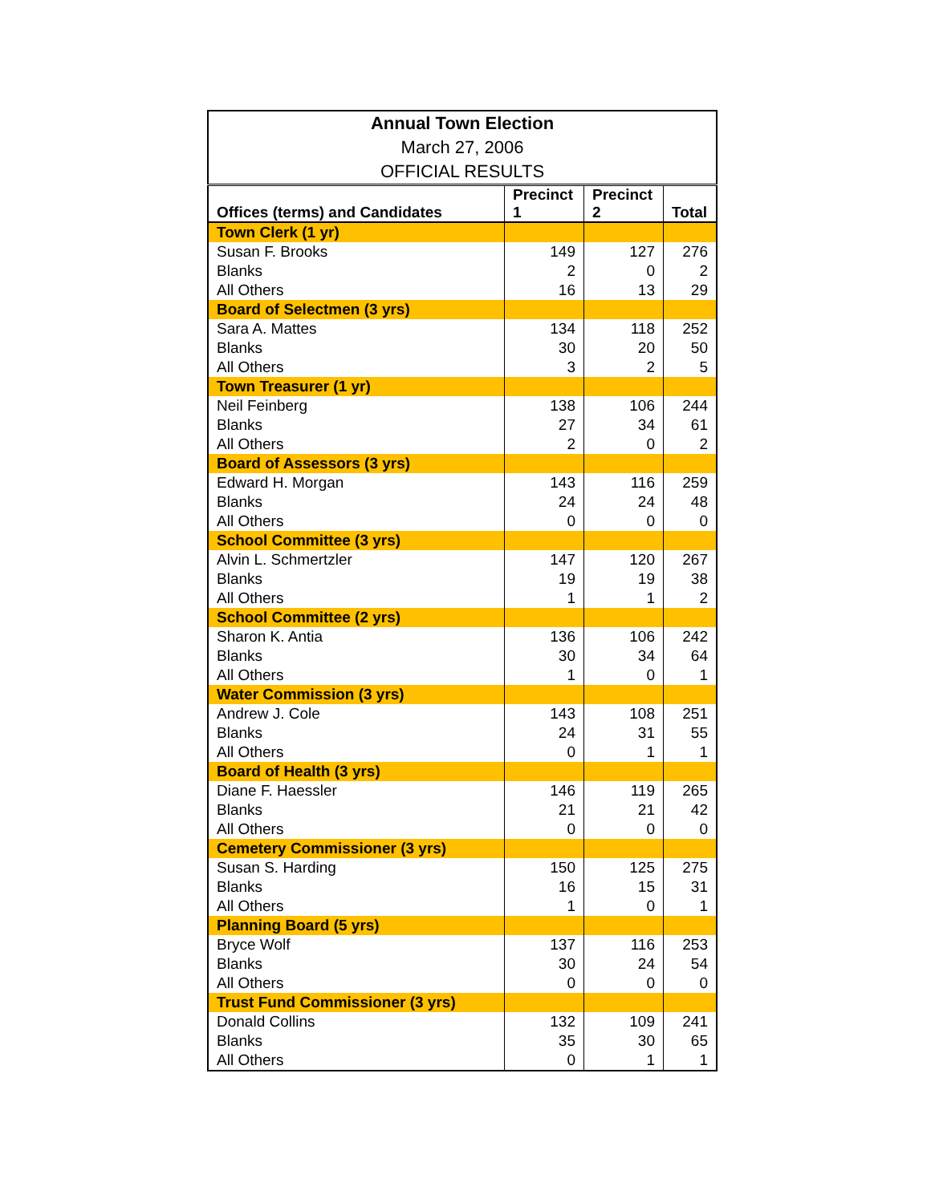| Annual Town Election | | | |
| March 27, 2006 | | | |
| OFFICIAL RESULTS | | | |
| Offices (terms) and Candidates | Precinct 1 | Precinct 2 | Total |
| Town Clerk (1 yr) | | | |
| Susan F. Brooks | 149 | 127 | 276 |
| Blanks | 2 | 0 | 2 |
| All Others | 16 | 13 | 29 |
| Board of Selectmen (3 yrs) | | | |
| Sara A. Mattes | 134 | 118 | 252 |
| Blanks | 30 | 20 | 50 |
| All Others | 3 | 2 | 5 |
| Town Treasurer (1 yr) | | | |
| Neil Feinberg | 138 | 106 | 244 |
| Blanks | 27 | 34 | 61 |
| All Others | 2 | 0 | 2 |
| Board of Assessors (3 yrs) | | | |
| Edward H. Morgan | 143 | 116 | 259 |
| Blanks | 24 | 24 | 48 |
| All Others | 0 | 0 | 0 |
| School Committee (3 yrs) | | | |
| Alvin L. Schmertzler | 147 | 120 | 267 |
| Blanks | 19 | 19 | 38 |
| All Others | 1 | 1 | 2 |
| School Committee (2 yrs) | | | |
| Sharon K. Antia | 136 | 106 | 242 |
| Blanks | 30 | 34 | 64 |
| All Others | 1 | 0 | 1 |
| Water Commission (3 yrs) | | | |
| Andrew J. Cole | 143 | 108 | 251 |
| Blanks | 24 | 31 | 55 |
| All Others | 0 | 1 | 1 |
| Board of Health (3 yrs) | | | |
| Diane F. Haessler | 146 | 119 | 265 |
| Blanks | 21 | 21 | 42 |
| All Others | 0 | 0 | 0 |
| Cemetery Commissioner (3 yrs) | | | |
| Susan S. Harding | 150 | 125 | 275 |
| Blanks | 16 | 15 | 31 |
| All Others | 1 | 0 | 1 |
| Planning Board (5 yrs) | | | |
| Bryce Wolf | 137 | 116 | 253 |
| Blanks | 30 | 24 | 54 |
| All Others | 0 | 0 | 0 |
| Trust Fund Commissioner (3 yrs) | | | |
| Donald Collins | 132 | 109 | 241 |
| Blanks | 35 | 30 | 65 |
| All Others | 0 | 1 | 1 |